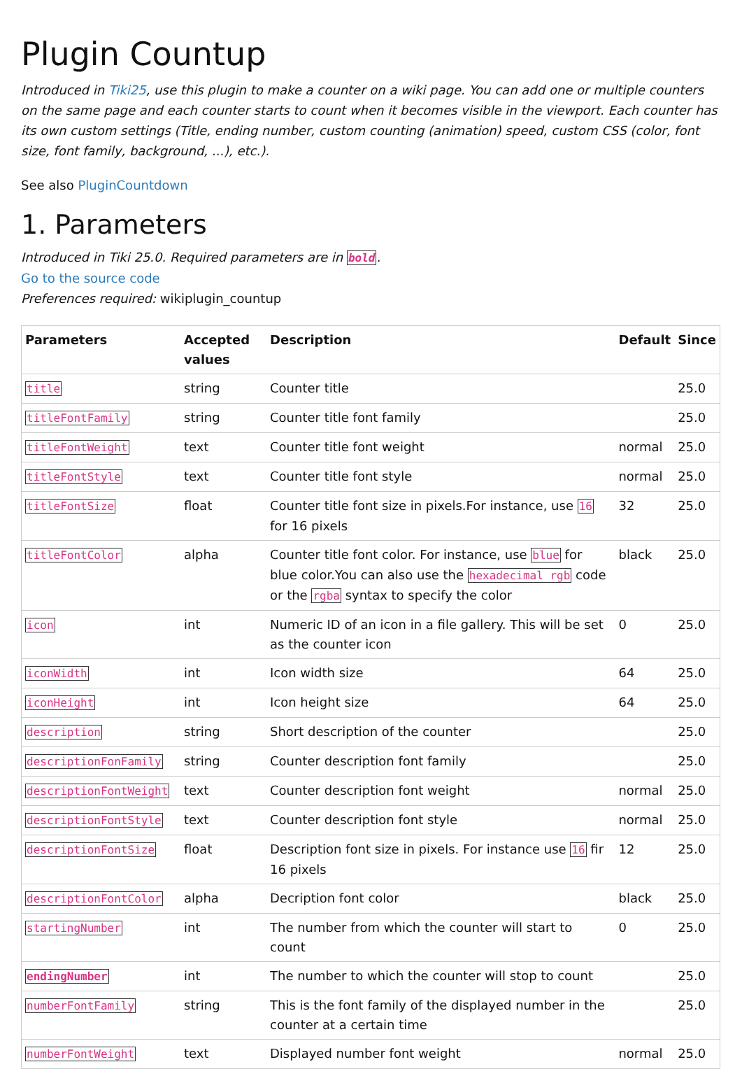Plugin Countup
Introduced in Tiki25, use this plugin to make a counter on a wiki page. You can add one or multiple counters on the same page and each counter starts to count when it becomes visible in the viewport. Each counter has its own custom settings (Title, ending number, custom counting (animation) speed, custom CSS (color, font size, font family, background, ...), etc.).
See also PluginCountdown
1. Parameters
Introduced in Tiki 25.0. Required parameters are in bold.
Go to the source code
Preferences required: wikiplugin_countup
| Parameters | Accepted values | Description | Default | Since |
| --- | --- | --- | --- | --- |
| title | string | Counter title | | 25.0 |
| titleFontFamily | string | Counter title font family | | 25.0 |
| titleFontWeight | text | Counter title font weight | normal | 25.0 |
| titleFontStyle | text | Counter title font style | normal | 25.0 |
| titleFontSize | float | Counter title font size in pixels.For instance, use 16 for 16 pixels | 32 | 25.0 |
| titleFontColor | alpha | Counter title font color. For instance, use blue for blue color.You can also use the hexadecimal rgb code or the rgba syntax to specify the color | black | 25.0 |
| icon | int | Numeric ID of an icon in a file gallery. This will be set as the counter icon | 0 | 25.0 |
| iconWidth | int | Icon width size | 64 | 25.0 |
| iconHeight | int | Icon height size | 64 | 25.0 |
| description | string | Short description of the counter | | 25.0 |
| descriptionFonFamily | string | Counter description font family | | 25.0 |
| descriptionFontWeight | text | Counter description font weight | normal | 25.0 |
| descriptionFontStyle | text | Counter description font style | normal | 25.0 |
| descriptionFontSize | float | Description font size in pixels. For instance use 16 fir 16 pixels | 12 | 25.0 |
| descriptionFontColor | alpha | Decription font color | black | 25.0 |
| startingNumber | int | The number from which the counter will start to count | 0 | 25.0 |
| endingNumber | int | The number to which the counter will stop to count | | 25.0 |
| numberFontFamily | string | This is the font family of the displayed number in the counter at a certain time | | 25.0 |
| numberFontWeight | text | Displayed number font weight | normal | 25.0 |